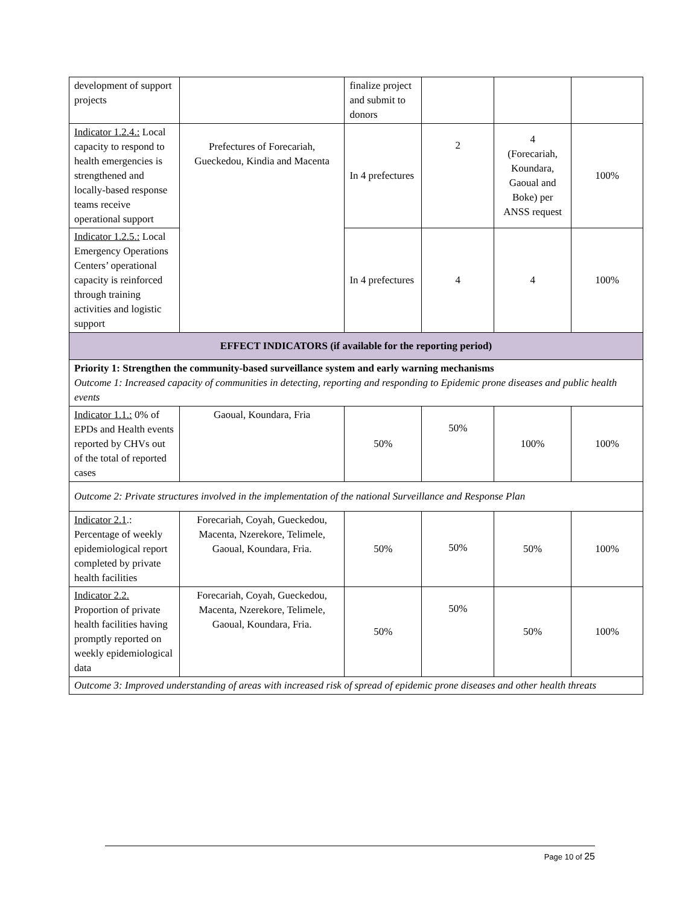| development of support projects | | finalize project and submit to donors | | | |
| Indicator 1.2.4.: Local capacity to respond to health emergencies is strengthened and locally-based response teams receive operational support | Prefectures of Forecariah, Gueckedou, Kindia and Macenta | In 4 prefectures | 2 | 4 (Forecariah, Koundara, Gaoual and Boke) per ANSS request | 100% |
| Indicator 1.2.5.: Local Emergency Operations Centers’ operational capacity is reinforced through training activities and logistic support | | In 4 prefectures | 4 | 4 | 100% |
| EFFECT INDICATORS (if available for the reporting period) | | | | | |
| Priority 1: Strengthen the community-based surveillance system and early warning mechanisms Outcome 1: Increased capacity of communities in detecting, reporting and responding to Epidemic prone diseases and public health events | | | | | |
| Indicator 1.1.: 0% of EPDs and Health events reported by CHVs out of the total of reported cases | Gaoual, Koundara, Fria | 50% | 50% | 100% | 100% |
| Outcome 2: Private structures involved in the implementation of the national Surveillance and Response Plan | | | | | |
| Indicator 2.1 .: Percentage of weekly epidemiological report completed by private health facilities | Forecariah, Coyah, Gueckedou, Macenta, Nzerekore, Telimele, Gaoual, Koundara, Fria. | 50% | 50% | 50% | 100% |
| Indicator 2.2. Proportion of private health facilities having promptly reported on weekly epidemiological data | Forecariah, Coyah, Gueckedou, Macenta, Nzerekore, Telimele, Gaoual, Koundara, Fria. | 50% | 50% | 50% | 100% |
| Outcome 3: Improved understanding of areas with increased risk of spread of epidemic prone diseases and other health threats | | | | | |
Page 10 of 25